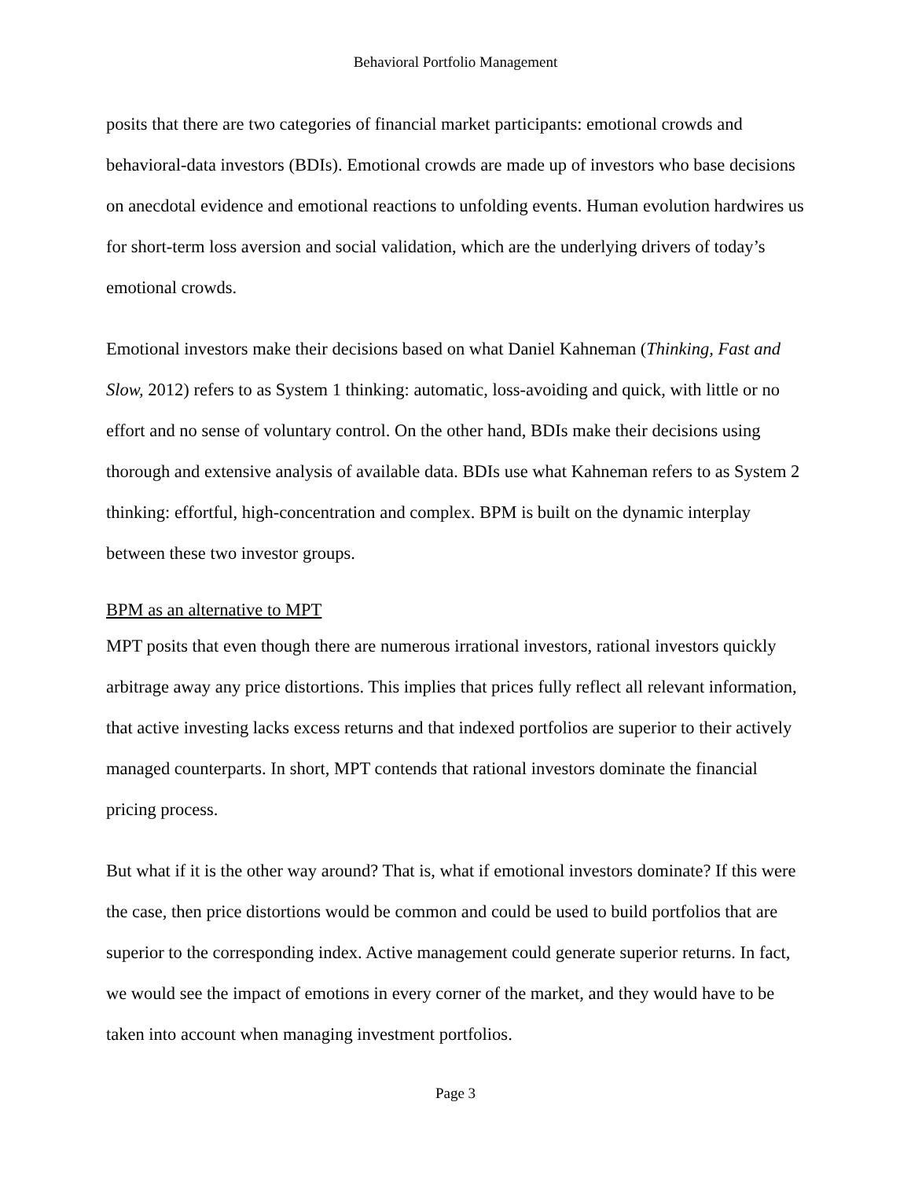Behavioral Portfolio Management
posits that there are two categories of financial market participants: emotional crowds and behavioral-data investors (BDIs). Emotional crowds are made up of investors who base decisions on anecdotal evidence and emotional reactions to unfolding events. Human evolution hardwires us for short-term loss aversion and social validation, which are the underlying drivers of today’s emotional crowds.
Emotional investors make their decisions based on what Daniel Kahneman (Thinking, Fast and Slow, 2012) refers to as System 1 thinking: automatic, loss-avoiding and quick, with little or no effort and no sense of voluntary control. On the other hand, BDIs make their decisions using thorough and extensive analysis of available data. BDIs use what Kahneman refers to as System 2 thinking: effortful, high-concentration and complex. BPM is built on the dynamic interplay between these two investor groups.
BPM as an alternative to MPT
MPT posits that even though there are numerous irrational investors, rational investors quickly arbitrage away any price distortions. This implies that prices fully reflect all relevant information, that active investing lacks excess returns and that indexed portfolios are superior to their actively managed counterparts. In short, MPT contends that rational investors dominate the financial pricing process.
But what if it is the other way around? That is, what if emotional investors dominate? If this were the case, then price distortions would be common and could be used to build portfolios that are superior to the corresponding index. Active management could generate superior returns. In fact, we would see the impact of emotions in every corner of the market, and they would have to be taken into account when managing investment portfolios.
Page 3